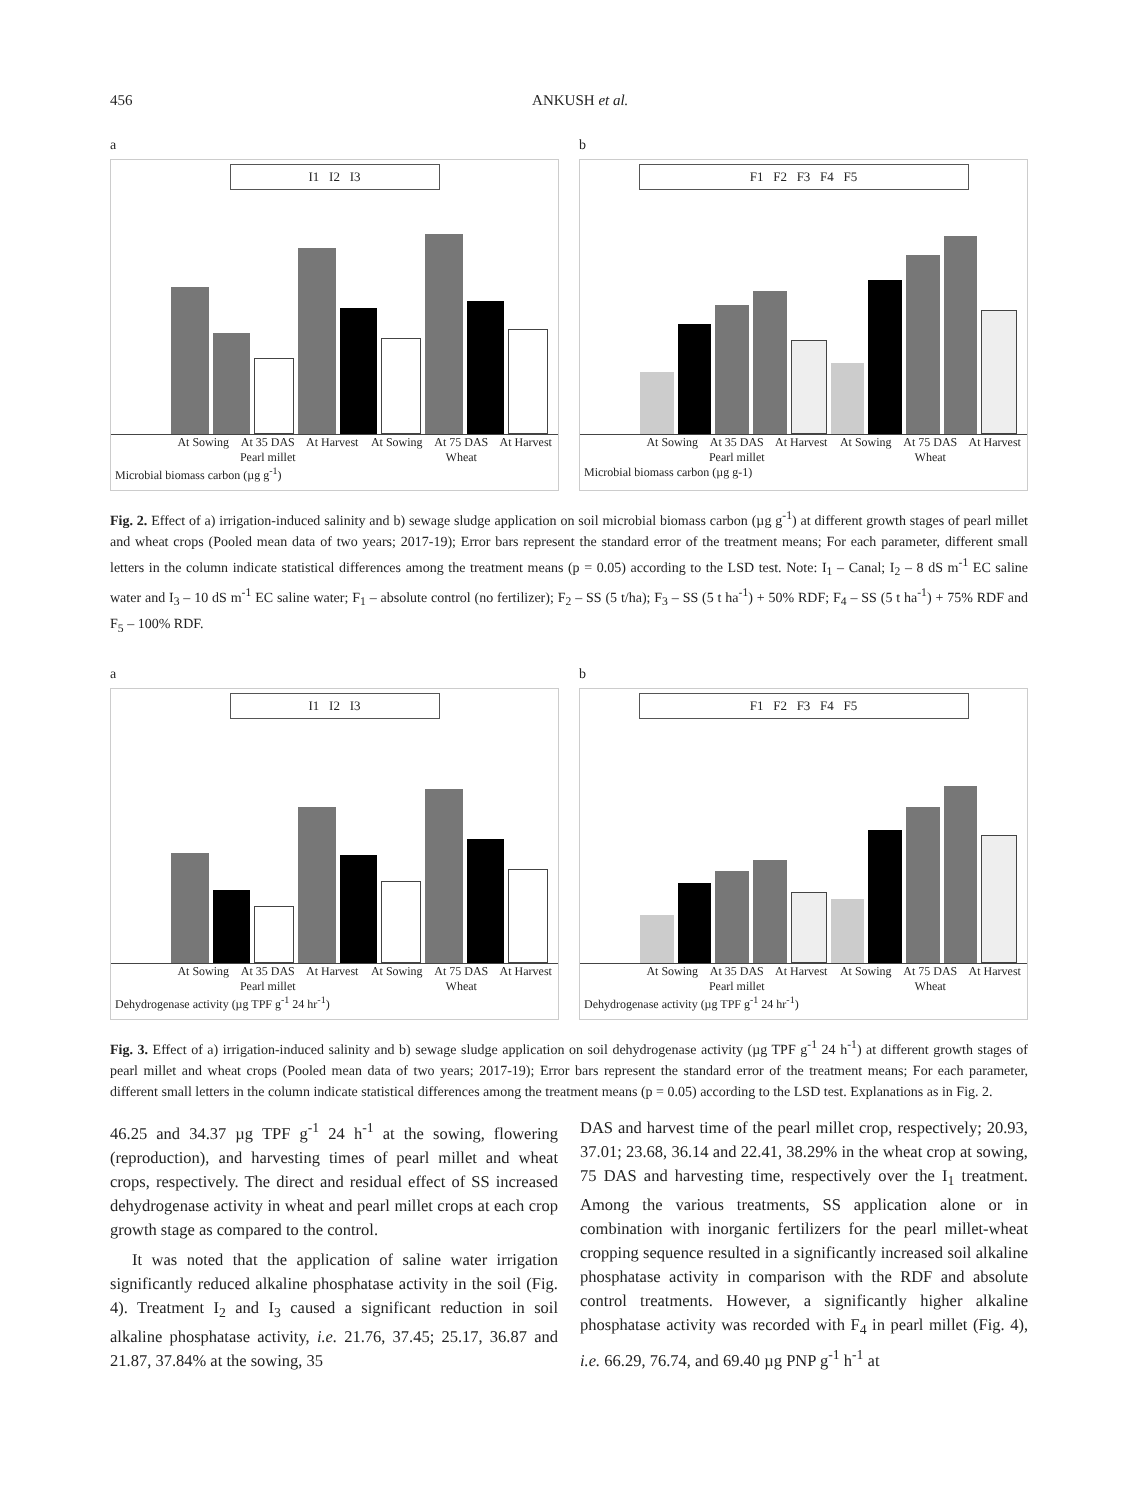456 ANKUSH et al.
a
I1 I2 I3
At Sowing At 35 DAS At Harvest At Sowing At 75 DAS At Harvest
Pearl millet Wheat
Microbial biomass carbon (µg g<sup>-1</sup>)
b
F1 F2 F3 F4 F5
At Sowing At 35 DAS At Harvest At Sowing At 75 DAS At Harvest
Pearl millet Wheat
Microbial biomass carbon (µg g-1)
Fig. 2. Effect of a) irrigation-induced salinity and b) sewage sludge application on soil microbial biomass carbon (µg g<sup>-1</sup>) at different growth stages of pearl millet and wheat crops (Pooled mean data of two years; 2017-19); Error bars represent the standard error of the treatment means; For each parameter, different small letters in the column indicate statistical differences among the treatment means (p = 0.05) according to the LSD test. Note: I<sub>1</sub> – Canal; I<sub>2</sub> – 8 dS m<sup>-1</sup> EC saline water and I<sub>3</sub> – 10 dS m<sup>-1</sup> EC saline water; F<sub>1</sub> – absolute control (no fertilizer); F<sub>2</sub> – SS (5 t/ha); F<sub>3</sub> – SS (5 t ha<sup>-1</sup>) + 50% RDF; F<sub>4</sub> – SS (5 t ha<sup>-1</sup>) + 75% RDF and F<sub>5</sub> – 100% RDF.
a
I1 I2 I3
At Sowing At 35 DAS At Harvest At Sowing At 75 DAS At Harvest
Pearl millet Wheat
Dehydrogenase activity (µg TPF g<sup>-1</sup> 24 hr<sup>-1</sup>)
b
F1 F2 F3 F4 F5
At Sowing At 35 DAS At Harvest At Sowing At 75 DAS At Harvest
Pearl millet Wheat
Dehydrogenase activity (µg TPF g<sup>-1</sup> 24 hr<sup>-1</sup>)
Fig. 3. Effect of a) irrigation-induced salinity and b) sewage sludge application on soil dehydrogenase activity (µg TPF g<sup>-1</sup> 24 h<sup>-1</sup>) at different growth stages of pearl millet and wheat crops (Pooled mean data of two years; 2017-19); Error bars represent the standard error of the treatment means; For each parameter, different small letters in the column indicate statistical differences among the treatment means (p = 0.05) according to the LSD test. Explanations as in Fig. 2.
46.25 and 34.37 µg TPF g<sup>-1</sup> 24 h<sup>-1</sup> at the sowing, flowering (reproduction), and harvesting times of pearl millet and wheat crops, respectively. The direct and residual effect of SS increased dehydrogenase activity in wheat and pearl millet crops at each crop growth stage as compared to the control.
It was noted that the application of saline water irrigation significantly reduced alkaline phosphatase activity in the soil (Fig. 4). Treatment I<sub>2</sub> and I<sub>3</sub> caused a significant reduction in soil alkaline phosphatase activity, i.e. 21.76, 37.45; 25.17, 36.87 and 21.87, 37.84% at the sowing, 35
DAS and harvest time of the pearl millet crop, respectively; 20.93, 37.01; 23.68, 36.14 and 22.41, 38.29% in the wheat crop at sowing, 75 DAS and harvesting time, respectively over the I<sub>1</sub> treatment. Among the various treatments, SS application alone or in combination with inorganic fertilizers for the pearl millet-wheat cropping sequence resulted in a significantly increased soil alkaline phosphatase activity in comparison with the RDF and absolute control treatments. However, a significantly higher alkaline phosphatase activity was recorded with F<sub>4</sub> in pearl millet (Fig. 4), i.e. 66.29, 76.74, and 69.40 µg PNP g<sup>-1</sup> h<sup>-1</sup> at